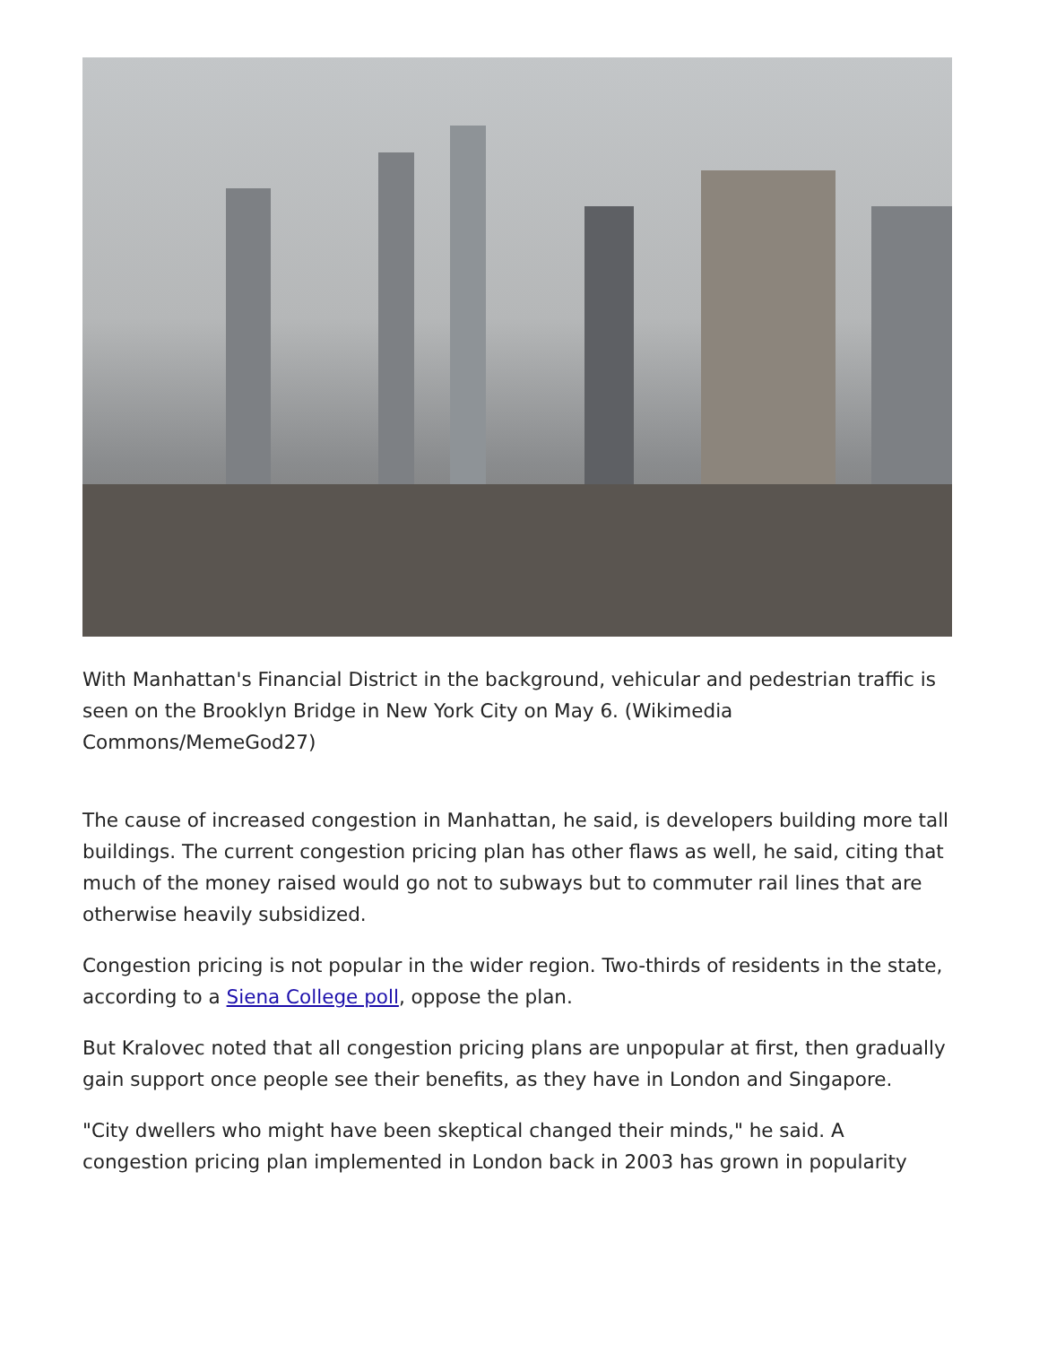With Manhattan's Financial District in the background, vehicular and pedestrian traffic is seen on the Brooklyn Bridge in New York City on May 6. (Wikimedia Commons/MemeGod27)
The cause of increased congestion in Manhattan, he said, is developers building more tall buildings. The current congestion pricing plan has other flaws as well, he said, citing that much of the money raised would go not to subways but to commuter rail lines that are otherwise heavily subsidized.
Congestion pricing is not popular in the wider region. Two-thirds of residents in the state, according to a Siena College poll, oppose the plan.
But Kralovec noted that all congestion pricing plans are unpopular at first, then gradually gain support once people see their benefits, as they have in London and Singapore.
"City dwellers who might have been skeptical changed their minds," he said. A congestion pricing plan implemented in London back in 2003 has grown in popularity